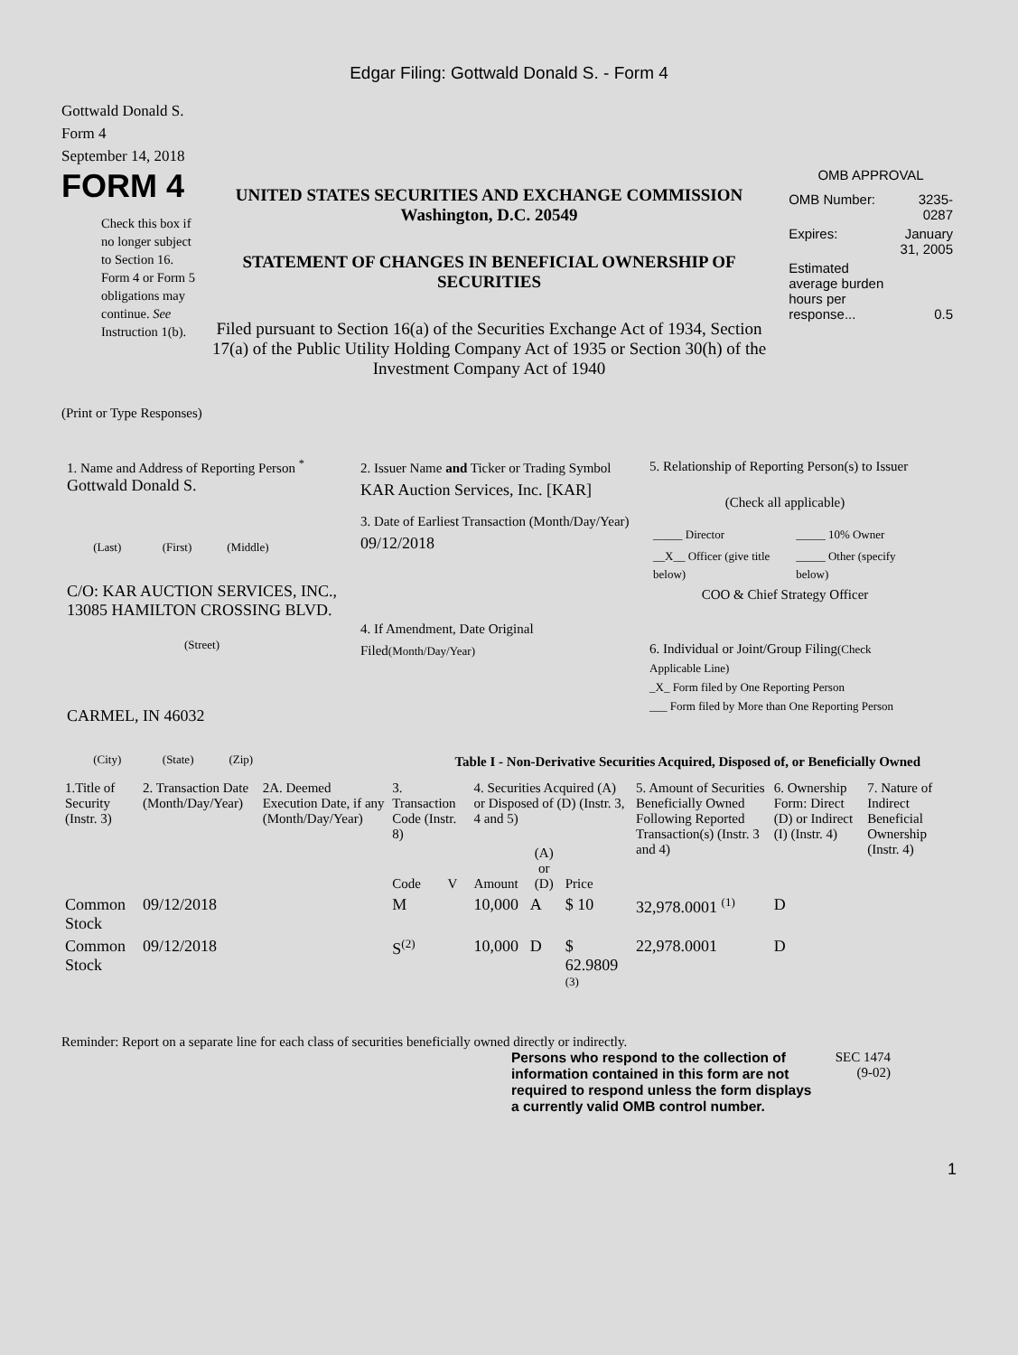Edgar Filing: Gottwald Donald S. - Form 4
Gottwald Donald S.
Form 4
September 14, 2018
FORM 4
Check this box if no longer subject to Section 16. Form 4 or Form 5 obligations may continue. See Instruction 1(b).
UNITED STATES SECURITIES AND EXCHANGE COMMISSION
Washington, D.C. 20549
STATEMENT OF CHANGES IN BENEFICIAL OWNERSHIP OF SECURITIES
Filed pursuant to Section 16(a) of the Securities Exchange Act of 1934, Section 17(a) of the Public Utility Holding Company Act of 1935 or Section 30(h) of the Investment Company Act of 1940
OMB APPROVAL
| OMB Number: | 3235-0287 |
| Expires: | January 31, 2005 |
| Estimated average burden hours per response... | 0.5 |
(Print or Type Responses)
1. Name and Address of Reporting Person <sup>*</sup>
Gottwald Donald S.
(Last) (First) (Middle)
C/O: KAR AUCTION SERVICES, INC., 13085 HAMILTON CROSSING BLVD.
(Street)
CARMEL, IN 46032
(City) (State) (Zip)
2. Issuer Name and Ticker or Trading Symbol
KAR Auction Services, Inc. [KAR]
3. Date of Earliest Transaction (Month/Day/Year)
09/12/2018
4. If Amendment, Date Original Filed(Month/Day/Year)
5. Relationship of Reporting Person(s) to Issuer
(Check all applicable)
| _____ Director | _____ 10% Owner |
| __X__ Officer (give title below) | _____ Other (specify below) |
COO & Chief Strategy Officer
6. Individual or Joint/Group Filing(Check Applicable Line)
_X_ Form filed by One Reporting Person
___ Form filed by More than One Reporting Person
Table I - Non-Derivative Securities Acquired, Disposed of, or Beneficially Owned
| 1.Title of Security (Instr. 3) | 2. Transaction Date (Month/Day/Year) | 2A. Deemed Execution Date, if any (Month/Day/Year) | 3. Transaction Code (Instr. 8) | | 4. Securities Acquired (A) or Disposed of (D) (Instr. 3, 4 and 5) | | | 5. Amount of Securities Beneficially Owned Following Reported Transaction(s) (Instr. 3 and 4) | 6. Ownership Form: Direct (D) or Indirect (I) (Instr. 4) | 7. Nature of Indirect Beneficial Ownership (Instr. 4) |
| --- | --- | --- | --- | --- | --- | --- | --- | --- | --- | --- |
| | | | Code | V | Amount | (A) or (D) | Price | | | |
| Common Stock | 09/12/2018 | | M | | 10,000 | A | $ 10 | 32,978.0001 <sup>(1)</sup> | D | |
| Common Stock | 09/12/2018 | | S<sup>(2)</sup> | | 10,000 | D | $ 62.9809 <sup>(3)</sup> | 22,978.0001 | D | |
Reminder: Report on a separate line for each class of securities beneficially owned directly or indirectly.
Persons who respond to the collection of information contained in this form are not required to respond unless the form displays a currently valid OMB control number.
SEC 1474
(9-02)
1